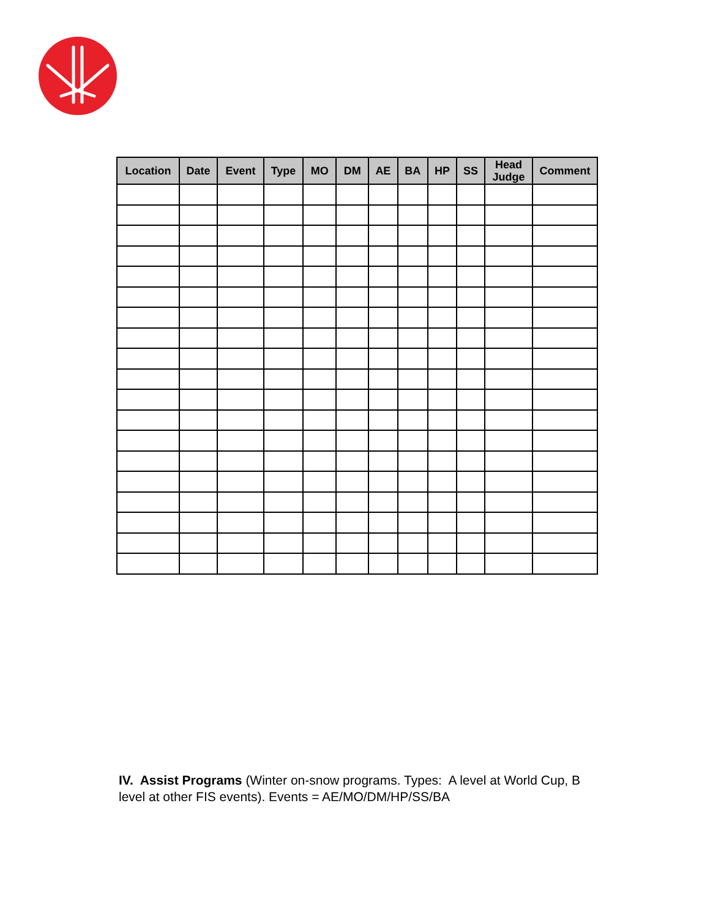| Location | Date | Event | Type | MO | DM | AE | BA | HP | SS | Head Judge | Comment |
| --- | --- | --- | --- | --- | --- | --- | --- | --- | --- | --- | --- |
IV. Assist Programs (Winter on-snow programs. Types: A level at World Cup, B level at other FIS events). Events = AE/MO/DM/HP/SS/BA